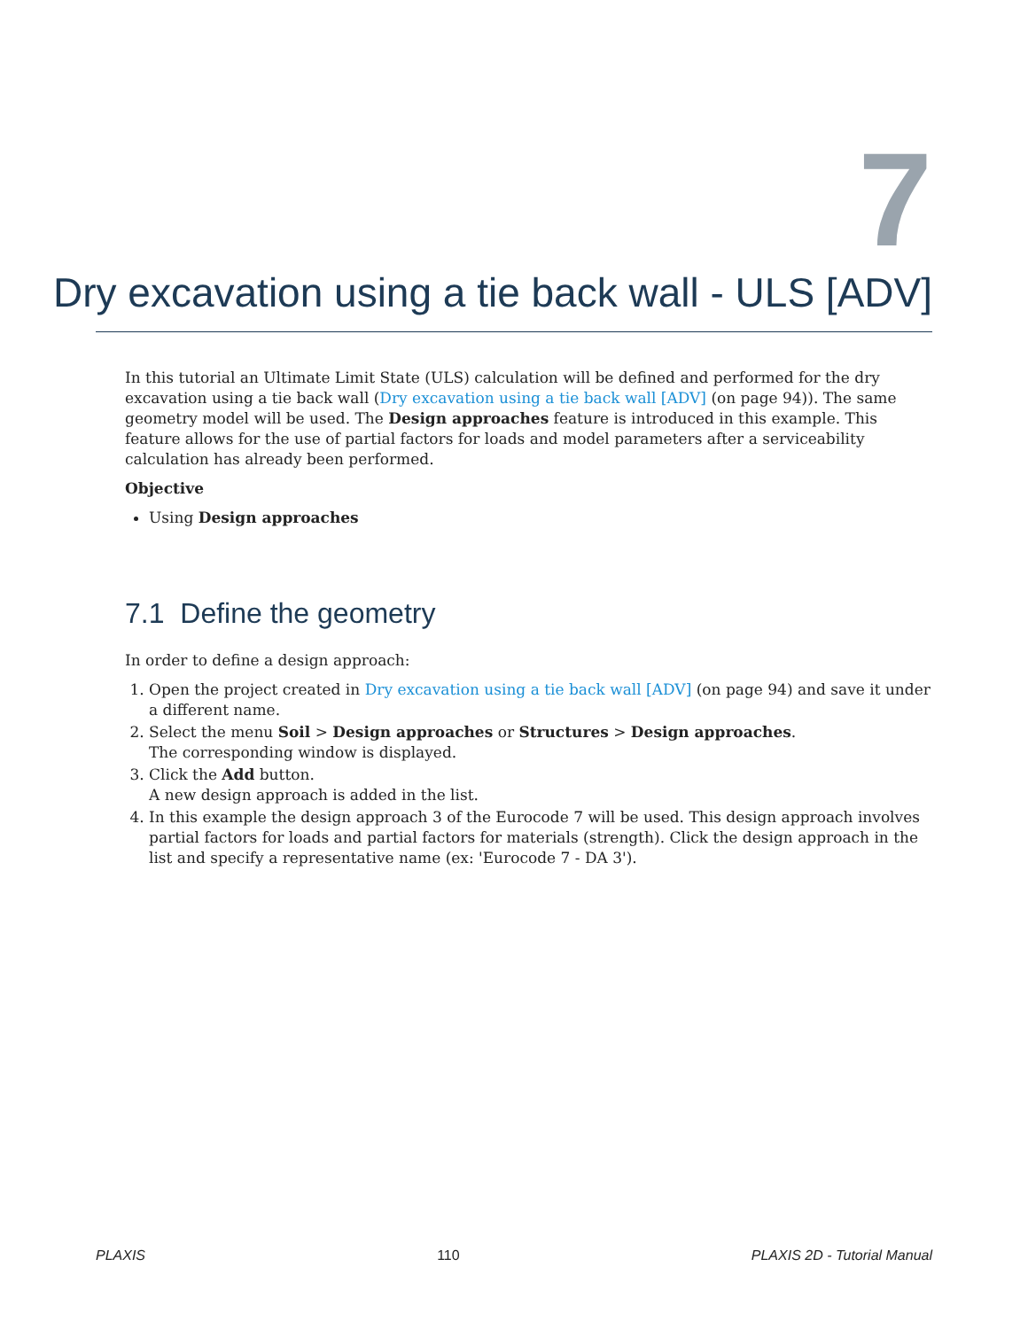7
Dry excavation using a tie back wall - ULS [ADV]
In this tutorial an Ultimate Limit State (ULS) calculation will be defined and performed for the dry excavation using a tie back wall (Dry excavation using a tie back wall [ADV] (on page 94)). The same geometry model will be used. The Design approaches feature is introduced in this example. This feature allows for the use of partial factors for loads and model parameters after a serviceability calculation has already been performed.
Objective
Using Design approaches
7.1 Define the geometry
In order to define a design approach:
1. Open the project created in Dry excavation using a tie back wall [ADV] (on page 94) and save it under a different name.
2. Select the menu Soil > Design approaches or Structures > Design approaches.
The corresponding window is displayed.
3. Click the Add button.
A new design approach is added in the list.
4. In this example the design approach 3 of the Eurocode 7 will be used. This design approach involves partial factors for loads and partial factors for materials (strength). Click the design approach in the list and specify a representative name (ex: 'Eurocode 7 - DA 3').
PLAXIS 110 PLAXIS 2D - Tutorial Manual